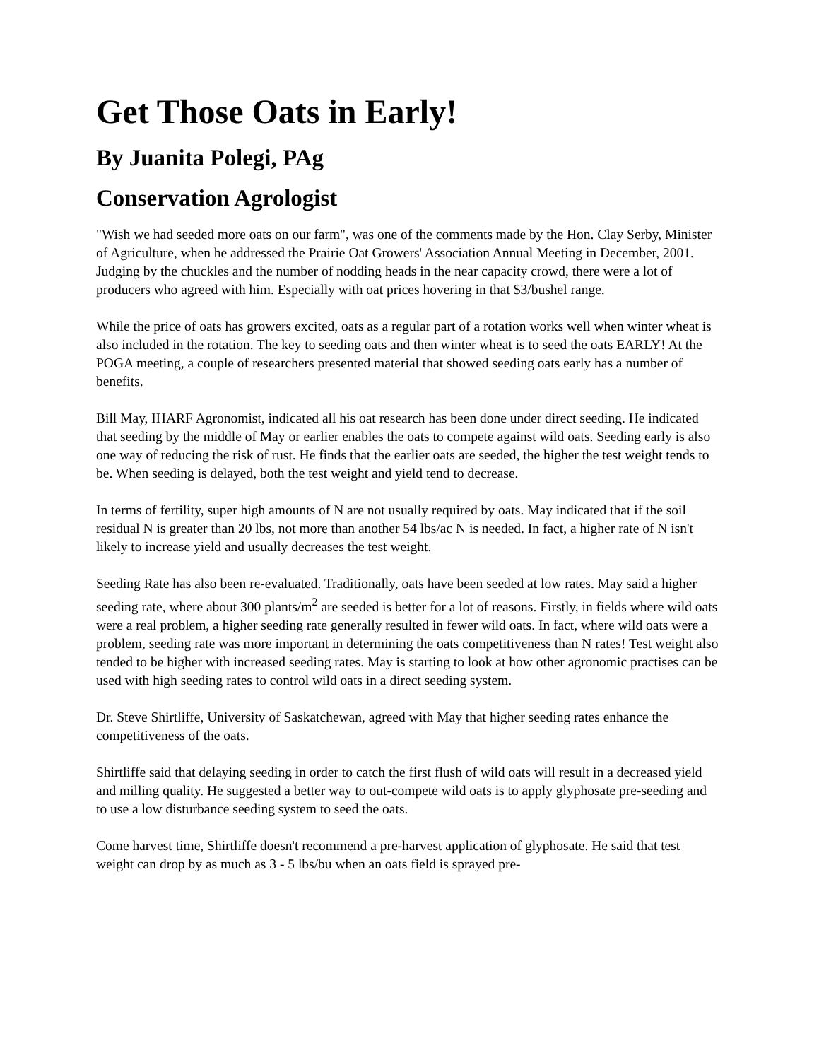Get Those Oats in Early!
By Juanita Polegi, PAg
Conservation Agrologist
"Wish we had seeded more oats on our farm", was one of the comments made by the Hon. Clay Serby, Minister of Agriculture, when he addressed the Prairie Oat Growers' Association Annual Meeting in December, 2001. Judging by the chuckles and the number of nodding heads in the near capacity crowd, there were a lot of producers who agreed with him. Especially with oat prices hovering in that $3/bushel range.
While the price of oats has growers excited, oats as a regular part of a rotation works well when winter wheat is also included in the rotation. The key to seeding oats and then winter wheat is to seed the oats EARLY! At the POGA meeting, a couple of researchers presented material that showed seeding oats early has a number of benefits.
Bill May, IHARF Agronomist, indicated all his oat research has been done under direct seeding. He indicated that seeding by the middle of May or earlier enables the oats to compete against wild oats. Seeding early is also one way of reducing the risk of rust. He finds that the earlier oats are seeded, the higher the test weight tends to be. When seeding is delayed, both the test weight and yield tend to decrease.
In terms of fertility, super high amounts of N are not usually required by oats. May indicated that if the soil residual N is greater than 20 lbs, not more than another 54 lbs/ac N is needed. In fact, a higher rate of N isn't likely to increase yield and usually decreases the test weight.
Seeding Rate has also been re-evaluated. Traditionally, oats have been seeded at low rates. May said a higher seeding rate, where about 300 plants/m<sup>2</sup> are seeded is better for a lot of reasons. Firstly, in fields where wild oats were a real problem, a higher seeding rate generally resulted in fewer wild oats. In fact, where wild oats were a problem, seeding rate was more important in determining the oats competitiveness than N rates! Test weight also tended to be higher with increased seeding rates. May is starting to look at how other agronomic practises can be used with high seeding rates to control wild oats in a direct seeding system.
Dr. Steve Shirtliffe, University of Saskatchewan, agreed with May that higher seeding rates enhance the competitiveness of the oats.
Shirtliffe said that delaying seeding in order to catch the first flush of wild oats will result in a decreased yield and milling quality. He suggested a better way to out-compete wild oats is to apply glyphosate pre-seeding and to use a low disturbance seeding system to seed the oats.
Come harvest time, Shirtliffe doesn't recommend a pre-harvest application of glyphosate. He said that test weight can drop by as much as 3 - 5 lbs/bu when an oats field is sprayed pre-